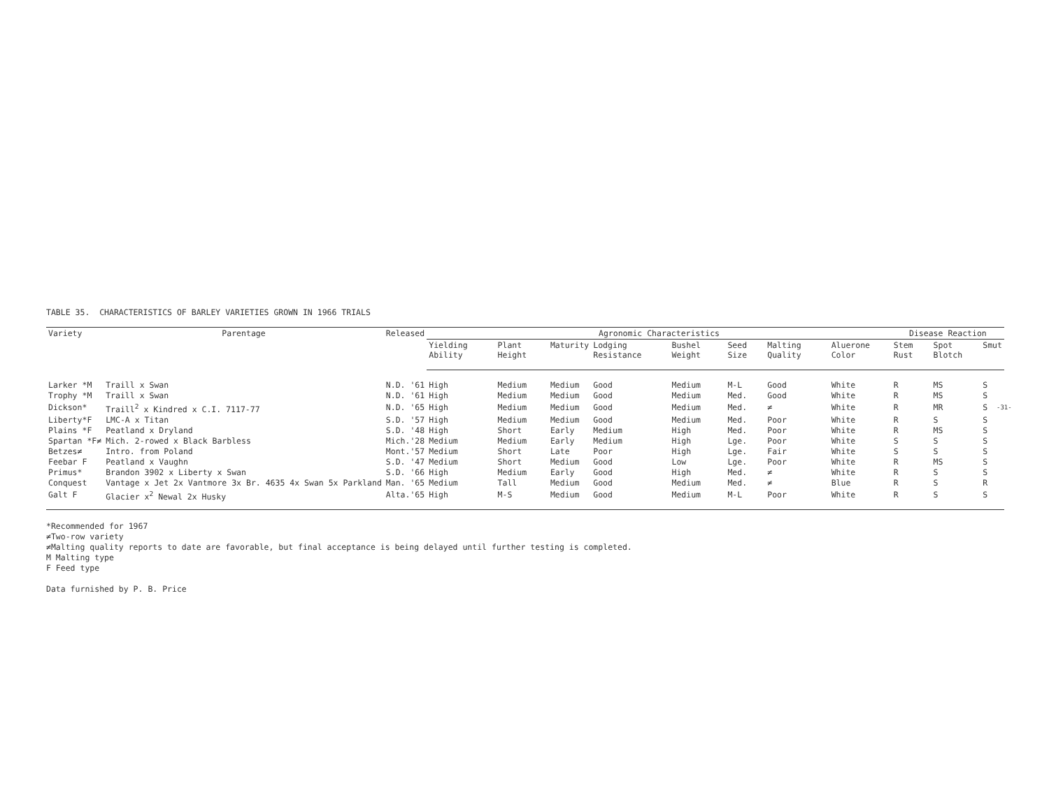TABLE 35. CHARACTERISTICS OF BARLEY VARIETIES GROWN IN 1966 TRIALS
| Variety | Parentage | Released | Agronomic Characteristics | | | | | | | | Disease Reaction | | |
| --- | --- | --- | --- | --- | --- | --- | --- | --- | --- | --- | --- | --- | --- |
| | | | Yielding Ability | Plant Height | Maturity | Lodging Resistance | Bushel Weight | Seed Size | Malting Quality | Aluerone Color | Stem Rust | Spot Blotch | Smut |
| Larker *M | Traill x Swan | N.D. '61 | High | Medium | Medium | Good | Medium | M-L | Good | White | R | MS | S |
| Trophy *M | Traill x Swan | N.D. '61 | High | Medium | Medium | Good | Medium | Med. | Good | White | R | MS | S |
| Dickson* | Traill<sup>2</sup> x Kindred x C.I. 7117-77 | N.D. '65 | High | Medium | Medium | Good | Medium | Med. | ≠ | White | R | MR | S |
| Liberty*F | LMC-A x Titan | S.D. '57 | High | Medium | Medium | Good | Medium | Med. | Poor | White | R | S | S |
| Plains *F | Peatland x Dryland | S.D. '48 | High | Short | Early | Medium | High | Med. | Poor | White | R | MS | S |
| Spartan *F≠ | Mich. 2-rowed x Black Barbless | Mich.'28 | Medium | Medium | Early | Medium | High | Lge. | Poor | White | S | S | S |
| Betzes≠ | Intro. from Poland | Mont.'57 | Medium | Short | Late | Poor | High | Lge. | Fair | White | S | S | S |
| Feebar F | Peatland x Vaughn | S.D. '47 | Medium | Short | Medium | Good | Low | Lge. | Poor | White | R | MS | S |
| Primus* | Brandon 3902 x Liberty x Swan | S.D. '66 | High | Medium | Early | Good | High | Med. | ≠ | White | R | S | S |
| Conquest | Vantage x Jet 2x Vantmore 3x Br. 4635 4x Swan 5x Parkland | Man. '65 | Medium | Tall | Medium | Good | Medium | Med. | ≠ | Blue | R | S | R |
| Galt F | Glacier x<sup>2</sup> Newal 2x Husky | Alta.'65 | High | M-S | Medium | Good | Medium | M-L | Poor | White | R | S | S |
*Recommended for 1967
≠Two-row variety
≠Malting quality reports to date are favorable, but final acceptance is being delayed until further testing is completed.
M Malting type
F Feed type
Data furnished by P. B. Price
-31-